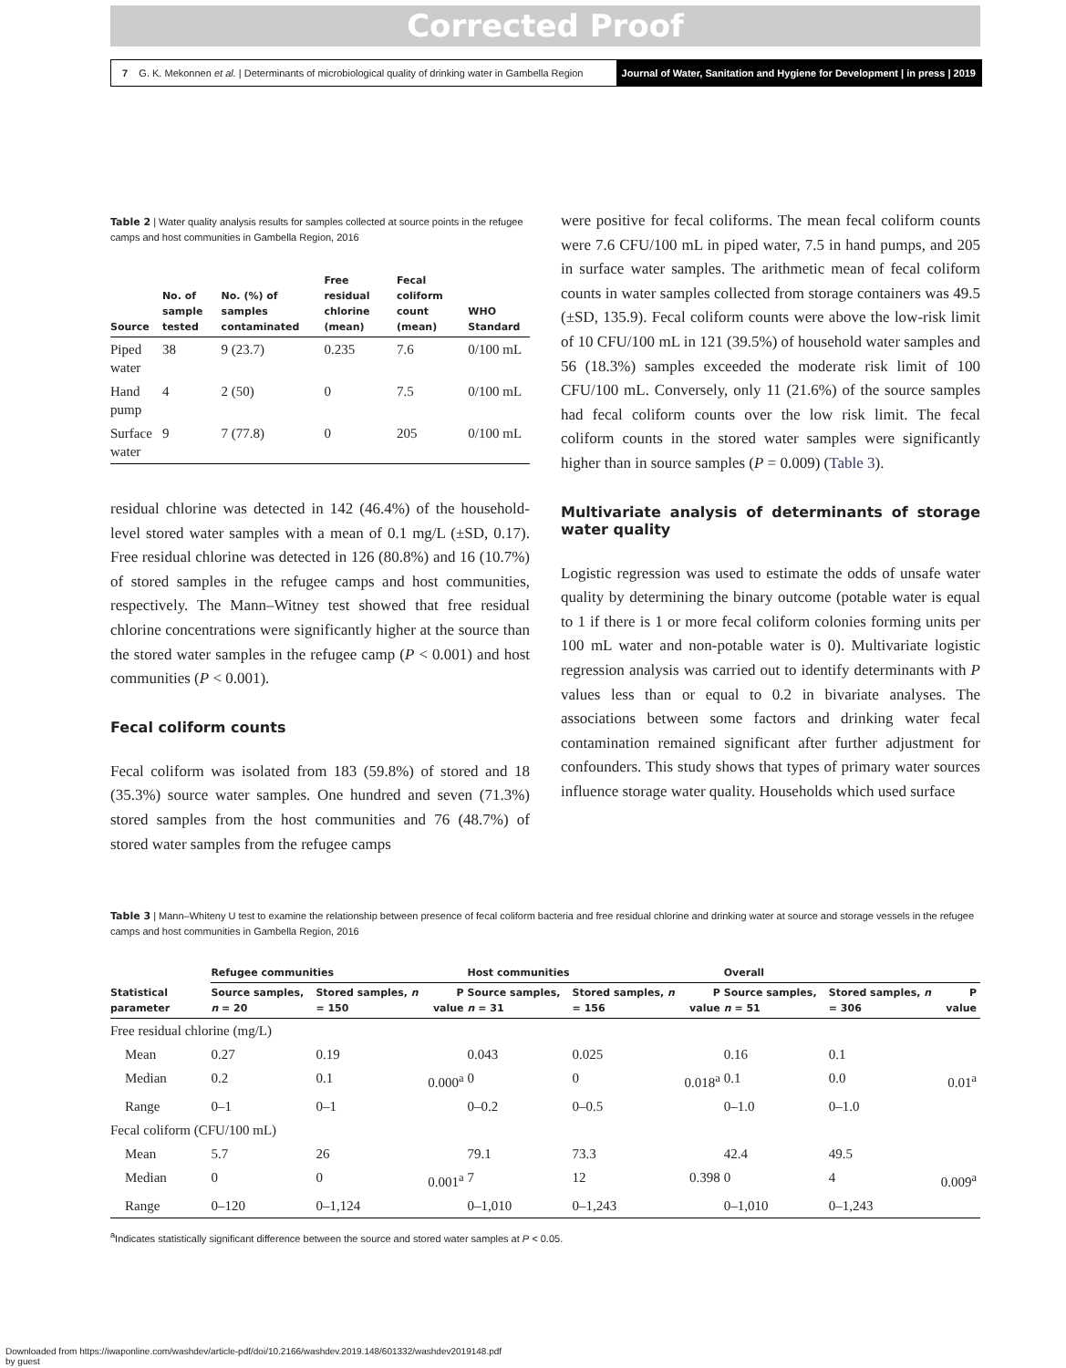Corrected Proof
7 G. K. Mekonnen et al. | Determinants of microbiological quality of drinking water in Gambella Region
Journal of Water, Sanitation and Hygiene for Development | in press | 2019
Table 2 | Water quality analysis results for samples collected at source points in the refugee camps and host communities in Gambella Region, 2016
| Source | No. of sample tested | No. (%) of samples contaminated | Free residual chlorine (mean) | Fecal coliform count (mean) | WHO Standard |
| --- | --- | --- | --- | --- | --- |
| Piped water | 38 | 9 (23.7) | 0.235 | 7.6 | 0/100 mL |
| Hand pump | 4 | 2 (50) | 0 | 7.5 | 0/100 mL |
| Surface water | 9 | 7 (77.8) | 0 | 205 | 0/100 mL |
residual chlorine was detected in 142 (46.4%) of the household-level stored water samples with a mean of 0.1 mg/L (±SD, 0.17). Free residual chlorine was detected in 126 (80.8%) and 16 (10.7%) of stored samples in the refugee camps and host communities, respectively. The Mann–Witney test showed that free residual chlorine concentrations were significantly higher at the source than the stored water samples in the refugee camp (P < 0.001) and host communities (P < 0.001).
Fecal coliform counts
Fecal coliform was isolated from 183 (59.8%) of stored and 18 (35.3%) source water samples. One hundred and seven (71.3%) stored samples from the host communities and 76 (48.7%) of stored water samples from the refugee camps
were positive for fecal coliforms. The mean fecal coliform counts were 7.6 CFU/100 mL in piped water, 7.5 in hand pumps, and 205 in surface water samples. The arithmetic mean of fecal coliform counts in water samples collected from storage containers was 49.5 (±SD, 135.9). Fecal coliform counts were above the low-risk limit of 10 CFU/100 mL in 121 (39.5%) of household water samples and 56 (18.3%) samples exceeded the moderate risk limit of 100 CFU/100 mL. Conversely, only 11 (21.6%) of the source samples had fecal coliform counts over the low risk limit. The fecal coliform counts in the stored water samples were significantly higher than in source samples (P = 0.009) (Table 3).
Multivariate analysis of determinants of storage water quality
Logistic regression was used to estimate the odds of unsafe water quality by determining the binary outcome (potable water is equal to 1 if there is 1 or more fecal coliform colonies forming units per 100 mL water and non-potable water is 0). Multivariate logistic regression analysis was carried out to identify determinants with P values less than or equal to 0.2 in bivariate analyses. The associations between some factors and drinking water fecal contamination remained significant after further adjustment for confounders. This study shows that types of primary water sources influence storage water quality. Households which used surface
Table 3 | Mann–Whiteny U test to examine the relationship between presence of fecal coliform bacteria and free residual chlorine and drinking water at source and storage vessels in the refugee camps and host communities in Gambella Region, 2016
| | Refugee communities | | | Host communities | | | Overall | | |
| --- | --- | --- | --- | --- | --- | --- | --- | --- | --- |
| Statistical parameter | Source samples, n = 20 | Stored samples, n = 150 | P value | Source samples, n = 31 | Stored samples, n = 156 | P value | Source samples, n = 51 | Stored samples, n = 306 | P value |
| Free residual chlorine (mg/L) | | | | | | | | | |
| Mean | 0.27 | 0.19 | | 0.043 | 0.025 | | 0.16 | 0.1 | |
| Median | 0.2 | 0.1 | 0.000<sup>a</sup> | 0 | 0 | 0.018<sup>a</sup> | 0.1 | 0.0 | 0.01<sup>a</sup> |
| Range | 0–1 | 0–1 | | 0–0.2 | 0–0.5 | | 0–1.0 | 0–1.0 | |
| Fecal coliform (CFU/100 mL) | | | | | | | | | |
| Mean | 5.7 | 26 | | 79.1 | 73.3 | | 42.4 | 49.5 | |
| Median | 0 | 0 | 0.001<sup>a</sup> | 7 | 12 | 0.398 | 0 | 4 | 0.009<sup>a</sup> |
| Range | 0–120 | 0–1,124 | | 0–1,010 | 0–1,243 | | 0–1,010 | 0–1,243 | |
<sup>a</sup> Indicates statistically significant difference between the source and stored water samples at P < 0.05.
Downloaded from https://iwaponline.com/washdev/article-pdf/doi/10.2166/washdev.2019.148/601332/washdev2019148.pdf
by guest